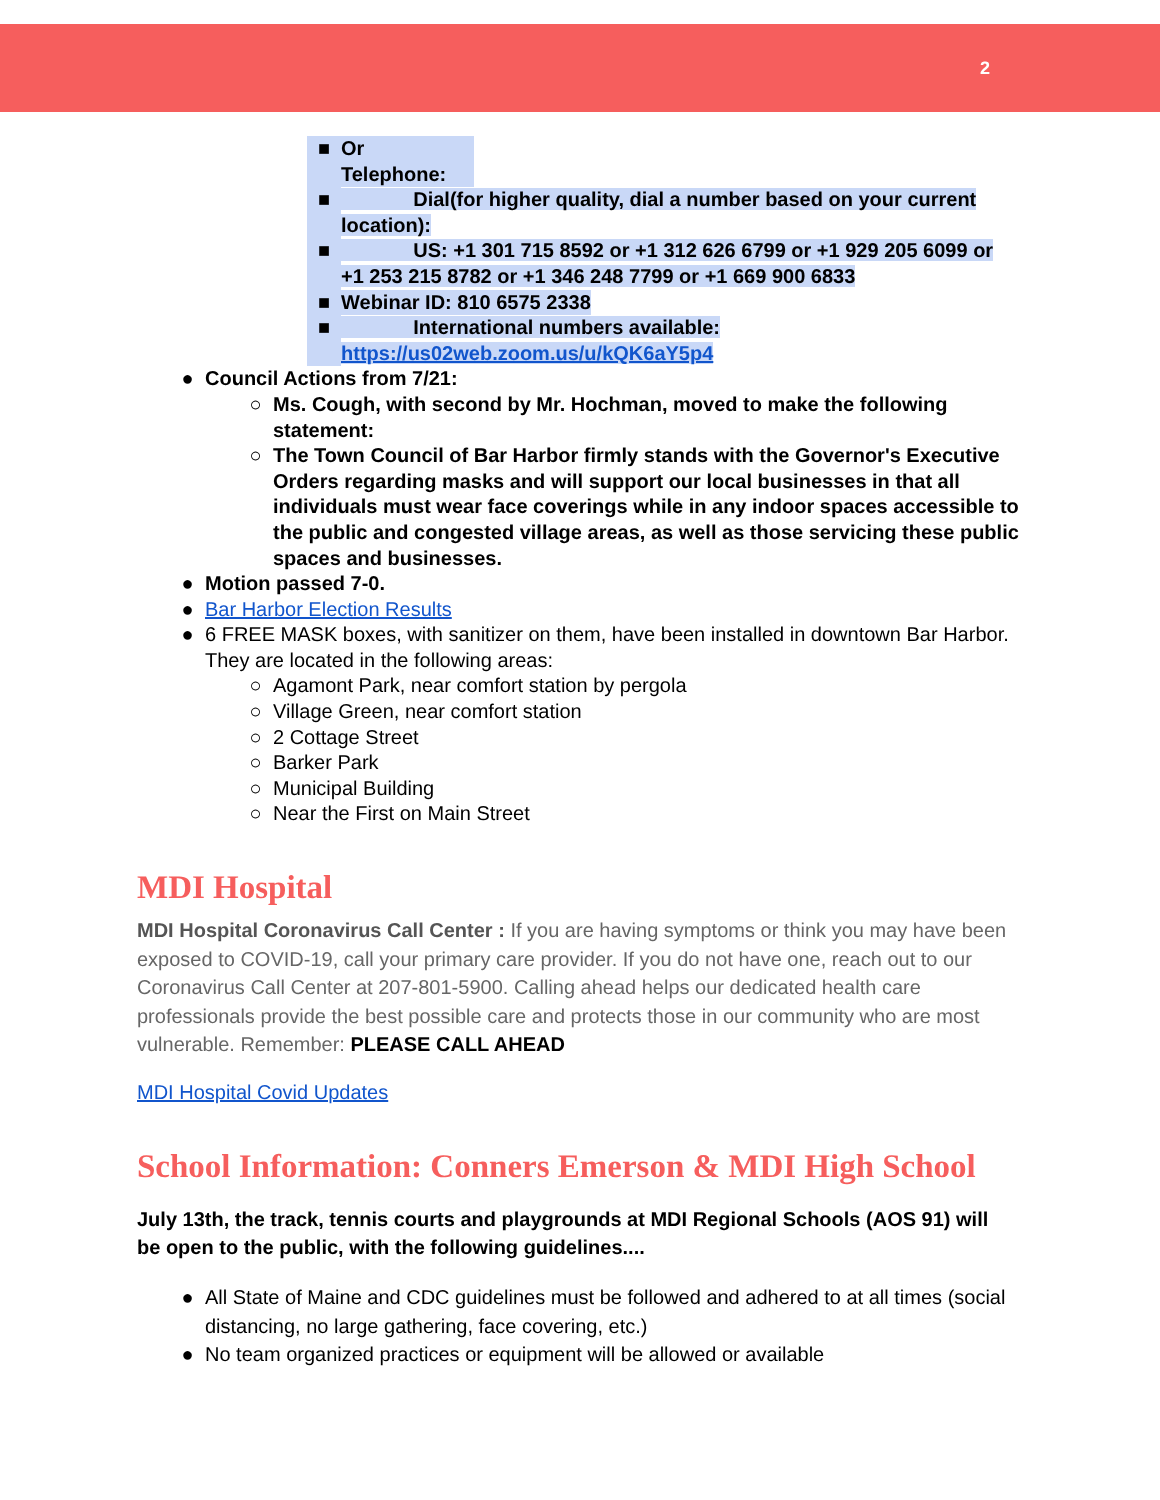2
■ Or Telephone:
■ Dial(for higher quality, dial a number based on your current location):
■ US: +1 301 715 8592 or +1 312 626 6799 or +1 929 205 6099 or +1 253 215 8782 or +1 346 248 7799 or +1 669 900 6833
■ Webinar ID: 810 6575 2338
■ International numbers available: https://us02web.zoom.us/u/kQK6aY5p4
● Council Actions from 7/21:
○ Ms. Cough, with second by Mr. Hochman, moved to make the following statement:
○ The Town Council of Bar Harbor firmly stands with the Governor's Executive Orders regarding masks and will support our local businesses in that all individuals must wear face coverings while in any indoor spaces accessible to the public and congested village areas, as well as those servicing these public spaces and businesses.
● Motion passed 7-0.
● Bar Harbor Election Results
● 6 FREE MASK boxes, with sanitizer on them, have been installed in downtown Bar Harbor. They are located in the following areas:
○ Agamont Park, near comfort station by pergola
○ Village Green, near comfort station
○ 2 Cottage Street
○ Barker Park
○ Municipal Building
○ Near the First on Main Street
MDI Hospital
MDI Hospital Coronavirus Call Center : If you are having symptoms or think you may have been exposed to COVID-19, call your primary care provider. If you do not have one, reach out to our Coronavirus Call Center at 207-801-5900. Calling ahead helps our dedicated health care professionals provide the best possible care and protects those in our community who are most vulnerable. Remember: PLEASE CALL AHEAD
MDI Hospital Covid Updates
School Information: Conners Emerson & MDI High School
July 13th, the track, tennis courts and playgrounds at MDI Regional Schools (AOS 91) will be open to the public, with the following guidelines....
● All State of Maine and CDC guidelines must be followed and adhered to at all times (social distancing, no large gathering, face covering, etc.)
● No team organized practices or equipment will be allowed or available